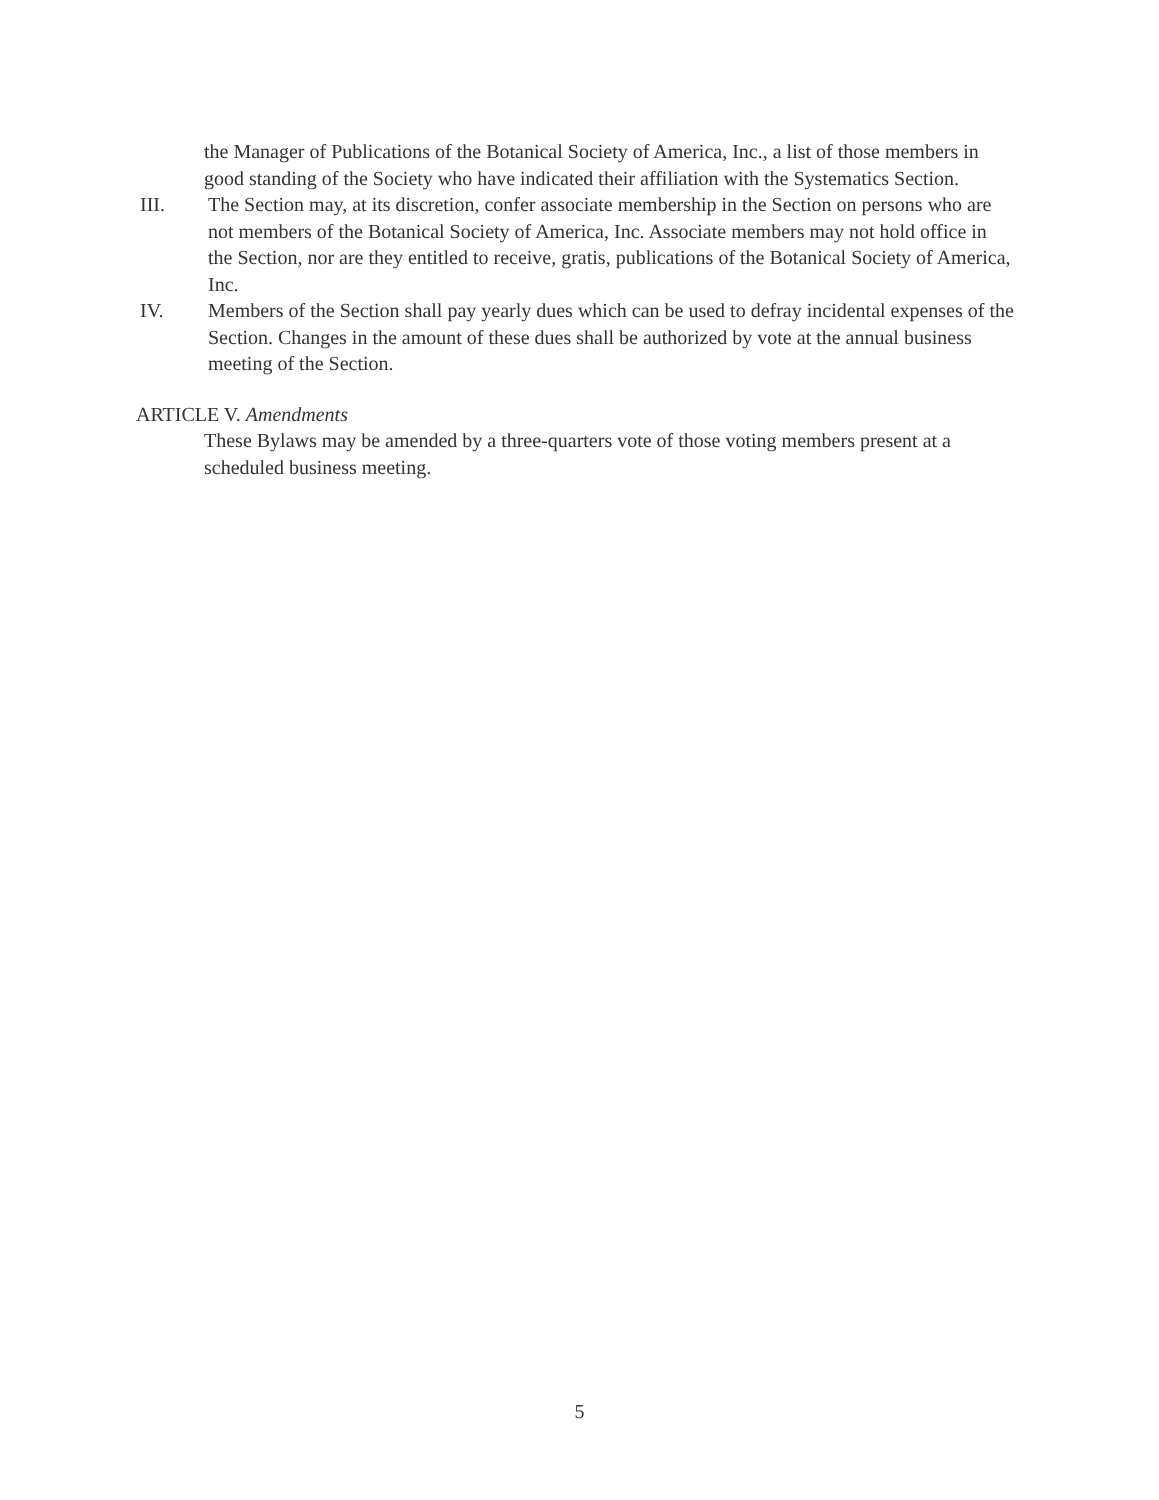the Manager of Publications of the Botanical Society of America, Inc., a list of those members in good standing of the Society who have indicated their affiliation with the Systematics Section.
III. The Section may, at its discretion, confer associate membership in the Section on persons who are not members of the Botanical Society of America, Inc. Associate members may not hold office in the Section, nor are they entitled to receive, gratis, publications of the Botanical Society of America, Inc.
IV. Members of the Section shall pay yearly dues which can be used to defray incidental expenses of the Section. Changes in the amount of these dues shall be authorized by vote at the annual business meeting of the Section.
ARTICLE V. Amendments
These Bylaws may be amended by a three-quarters vote of those voting members present at a scheduled business meeting.
5